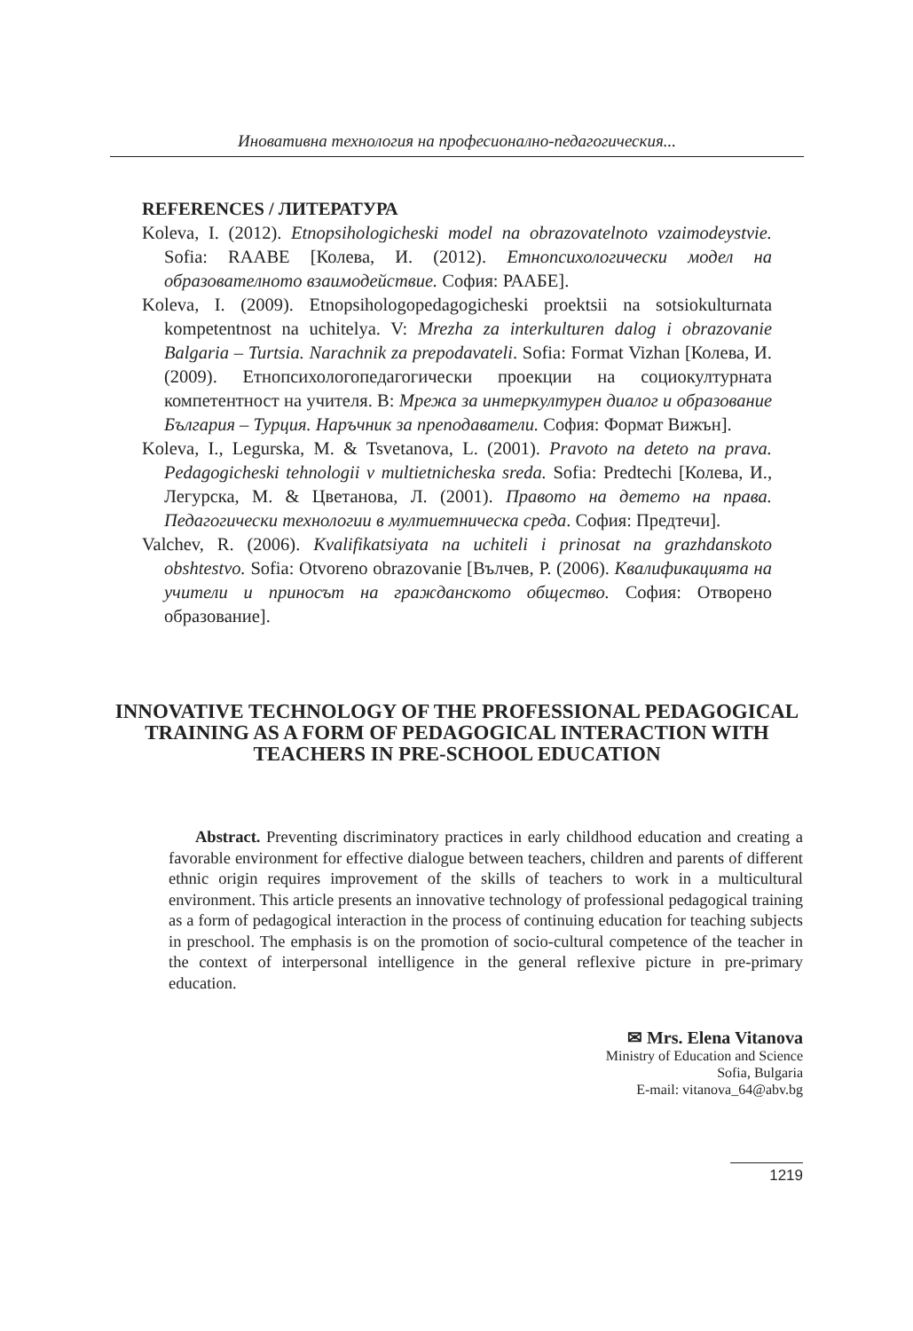Иновативна технология на професионално-педагогическия...
REFERENCES / ЛИТЕРАТУРА
Koleva, I. (2012). Etnopsihologicheski model na obrazovatelnoto vzaimodeystvie. Sofia: RAABE [Колева, И. (2012). Етнопсихологически модел на образователното взаимодействие. София: РААБЕ].
Koleva, I. (2009). Etnopsihologopedagogicheski proektsii na sotsiokulturnata kompetentnost na uchitelya. V: Mrezha za interkulturen dalog i obrazovanie Balgaria – Turtsia. Narachnik za prepodavateli. Sofia: Format Vizhan [Колева, И. (2009). Етнопсихологопедагогически проекции на социокултурната компетентност на учителя. В: Мрежа за интеркултурен диалог и образование България – Турция. Наръчник за преподаватели. София: Формат Вижън].
Koleva, I., Legurska, M. & Tsvetanova, L. (2001). Pravoto na deteto na prava. Pedagogicheski tehnologii v multietnicheska sreda. Sofia: Predtechi [Колева, И., Легурска, М. & Цветанова, Л. (2001). Правото на детето на права. Педагогически технологии в мултиетническа среда. София: Предтечи].
Valchev, R. (2006). Kvalifikatsiyata na uchiteli i prinosat na grazhdanskoto obshtestvo. Sofia: Otvoreno obrazovanie [Вълчев, Р. (2006). Квалификацията на учители и приносът на гражданското общество. София: Отворено образование].
INNOVATIVE TECHNOLOGY OF THE PROFESSIONAL PEDAGOGICAL TRAINING AS A FORM OF PEDAGOGICAL INTERACTION WITH TEACHERS IN PRE-SCHOOL EDUCATION
Abstract. Preventing discriminatory practices in early childhood education and creating a favorable environment for effective dialogue between teachers, children and parents of different ethnic origin requires improvement of the skills of teachers to work in a multicultural environment. This article presents an innovative technology of professional pedagogical training as a form of pedagogical interaction in the process of continuing education for teaching subjects in preschool. The emphasis is on the promotion of socio-cultural competence of the teacher in the context of interpersonal intelligence in the general reflexive picture in pre-primary education.
✉ Mrs. Elena Vitanova
Ministry of Education and Science
Sofia, Bulgaria
E-mail: vitanova_64@abv.bg
1219